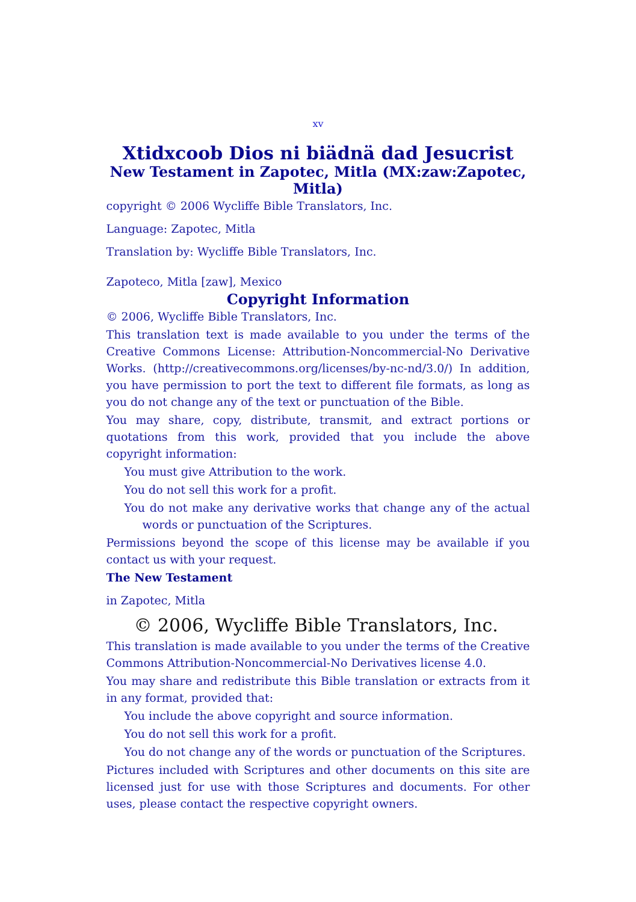xv
Xtidxcoob Dios ni biädnä dad Jesucrist
New Testament in Zapotec, Mitla (MX:zaw:Zapotec, Mitla)
copyright © 2006 Wycliffe Bible Translators, Inc.
Language: Zapotec, Mitla
Translation by: Wycliffe Bible Translators, Inc.
Zapoteco, Mitla [zaw], Mexico
Copyright Information
© 2006, Wycliffe Bible Translators, Inc.
This translation text is made available to you under the terms of the Creative Commons License: Attribution-Noncommercial-No Derivative Works. (http://creativecommons.org/licenses/by-nc-nd/3.0/) In addition, you have permission to port the text to different file formats, as long as you do not change any of the text or punctuation of the Bible.
You may share, copy, distribute, transmit, and extract portions or quotations from this work, provided that you include the above copyright information:
You must give Attribution to the work.
You do not sell this work for a profit.
You do not make any derivative works that change any of the actual words or punctuation of the Scriptures.
Permissions beyond the scope of this license may be available if you contact us with your request.
The New Testament
in Zapotec, Mitla
© 2006, Wycliffe Bible Translators, Inc.
This translation is made available to you under the terms of the Creative Commons Attribution-Noncommercial-No Derivatives license 4.0.
You may share and redistribute this Bible translation or extracts from it in any format, provided that:
You include the above copyright and source information.
You do not sell this work for a profit.
You do not change any of the words or punctuation of the Scriptures.
Pictures included with Scriptures and other documents on this site are licensed just for use with those Scriptures and documents. For other uses, please contact the respective copyright owners.